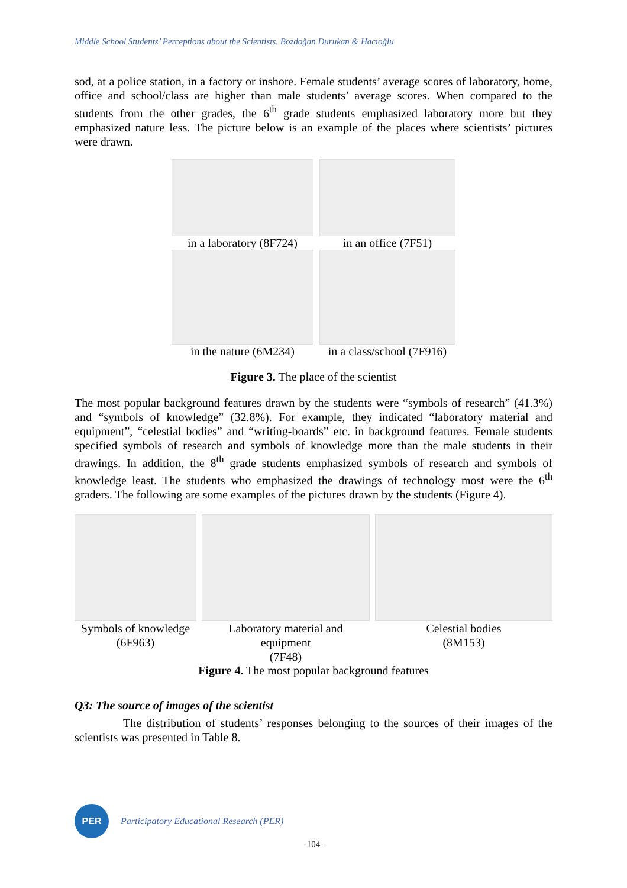Middle School Students’ Perceptions about the Scientists. Bozdoğan Durukan & Hacıoğlu
sod, at a police station, in a factory or inshore. Female students’ average scores of laboratory, home, office and school/class are higher than male students’ average scores. When compared to the students from the other grades, the 6<sup>th</sup> grade students emphasized laboratory more but they emphasized nature less. The picture below is an example of the places where scientists’ pictures were drawn.
in a laboratory (8F724)
in an office (7F51)
in the nature (6M234)
in a class/school (7F916)
Figure 3. The place of the scientist
The most popular background features drawn by the students were “symbols of research” (41.3%) and “symbols of knowledge” (32.8%). For example, they indicated “laboratory material and equipment”, “celestial bodies” and “writing-boards” etc. in background features. Female students specified symbols of research and symbols of knowledge more than the male students in their drawings. In addition, the 8<sup>th</sup> grade students emphasized symbols of research and symbols of knowledge least. The students who emphasized the drawings of technology most were the 6<sup>th</sup> graders. The following are some examples of the pictures drawn by the students (Figure 4).
Symbols of knowledge
(6F963)
Laboratory material and
equipment
(7F48)
Celestial bodies
(8M153)
Figure 4. The most popular background features
Q3: The source of images of the scientist
The distribution of students’ responses belonging to the sources of their images of the scientists was presented in Table 8.
PER
Participatory Educational Research (PER)
-104-